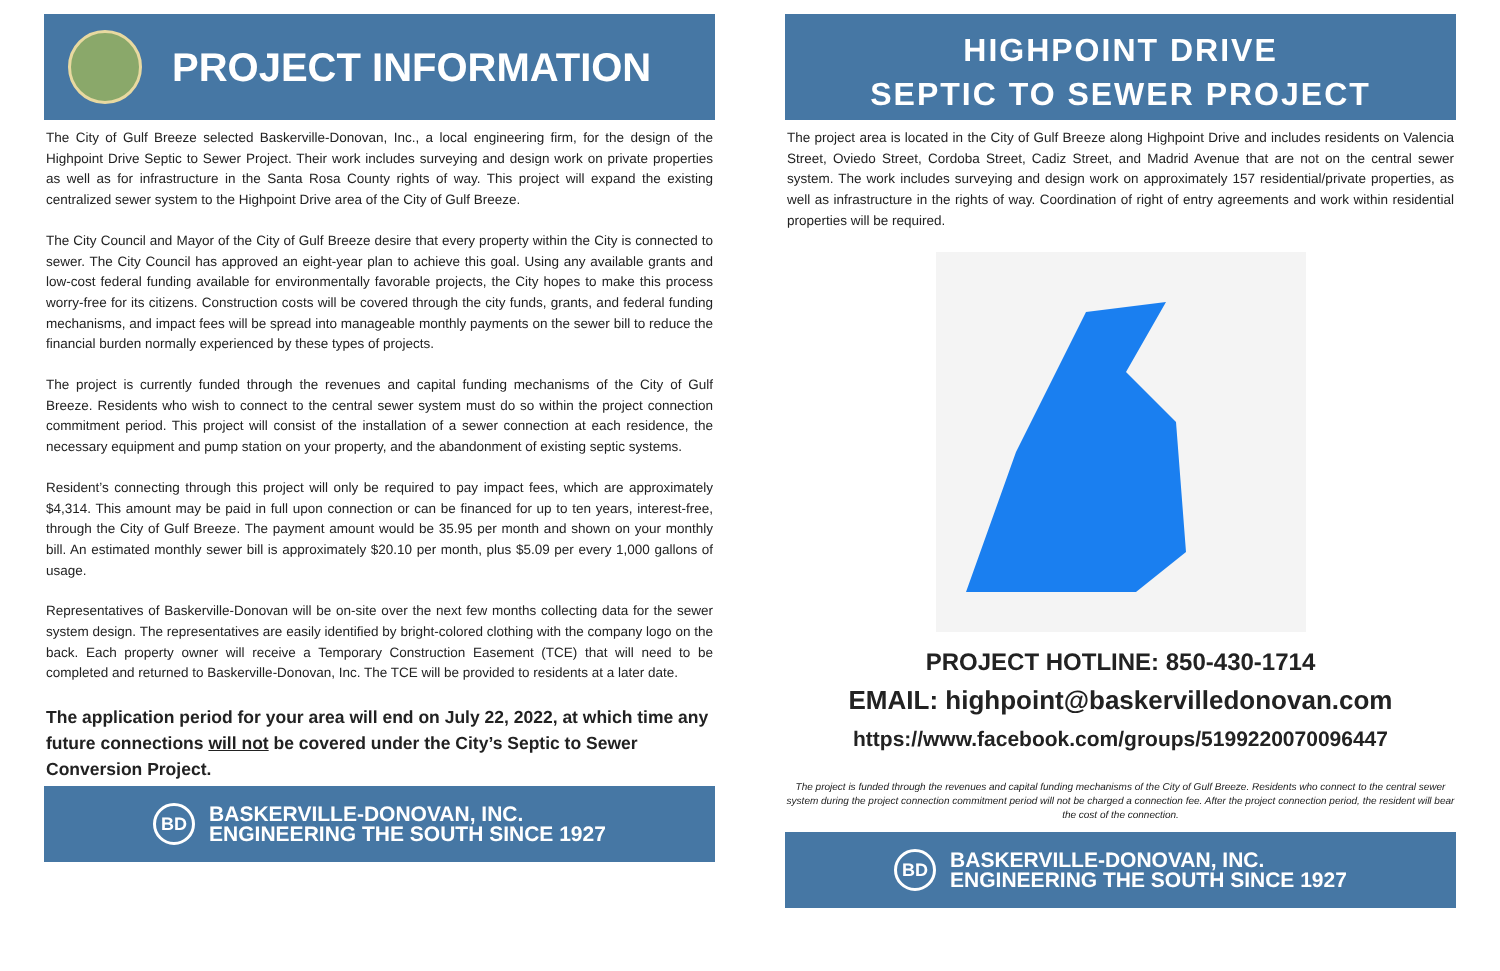PROJECT INFORMATION
The City of Gulf Breeze selected Baskerville-Donovan, Inc., a local engineering firm, for the design of the Highpoint Drive Septic to Sewer Project. Their work includes surveying and design work on private properties as well as for infrastructure in the Santa Rosa County rights of way. This project will expand the existing centralized sewer system to the Highpoint Drive area of the City of Gulf Breeze.
The City Council and Mayor of the City of Gulf Breeze desire that every property within the City is connected to sewer. The City Council has approved an eight-year plan to achieve this goal. Using any available grants and low-cost federal funding available for environmentally favorable projects, the City hopes to make this process worry-free for its citizens. Construction costs will be covered through the city funds, grants, and federal funding mechanisms, and impact fees will be spread into manageable monthly payments on the sewer bill to reduce the financial burden normally experienced by these types of projects.
The project is currently funded through the revenues and capital funding mechanisms of the City of Gulf Breeze. Residents who wish to connect to the central sewer system must do so within the project connection commitment period. This project will consist of the installation of a sewer connection at each residence, the necessary equipment and pump station on your property, and the abandonment of existing septic systems.
Resident’s connecting through this project will only be required to pay impact fees, which are approximately $4,314. This amount may be paid in full upon connection or can be financed for up to ten years, interest-free, through the City of Gulf Breeze. The payment amount would be 35.95 per month and shown on your monthly bill. An estimated monthly sewer bill is approximately $20.10 per month, plus $5.09 per every 1,000 gallons of usage.
Representatives of Baskerville-Donovan will be on-site over the next few months collecting data for the sewer system design. The representatives are easily identified by bright-colored clothing with the company logo on the back. Each property owner will receive a Temporary Construction Easement (TCE) that will need to be completed and returned to Baskerville-Donovan, Inc. The TCE will be provided to residents at a later date.
The application period for your area will end on July 22, 2022, at which time any future connections will not be covered under the City’s Septic to Sewer Conversion Project.
BD
BASKERVILLE-DONOVAN, INC.
ENGINEERING THE SOUTH SINCE 1927
HIGHPOINT DRIVE
SEPTIC TO SEWER PROJECT
The project area is located in the City of Gulf Breeze along Highpoint Drive and includes residents on Valencia Street, Oviedo Street, Cordoba Street, Cadiz Street, and Madrid Avenue that are not on the central sewer system. The work includes surveying and design work on approximately 157 residential/private properties, as well as infrastructure in the rights of way. Coordination of right of entry agreements and work within residential properties will be required.
PROJECT HOTLINE: 850-430-1714
EMAIL: highpoint@baskervilledonovan.com
https://www.facebook.com/groups/5199220070096447
The project is funded through the revenues and capital funding mechanisms of the City of Gulf Breeze. Residents who connect to the central sewer system during the project connection commitment period will not be charged a connection fee. After the project connection period, the resident will bear the cost of the connection.
BD
BASKERVILLE-DONOVAN, INC.
ENGINEERING THE SOUTH SINCE 1927